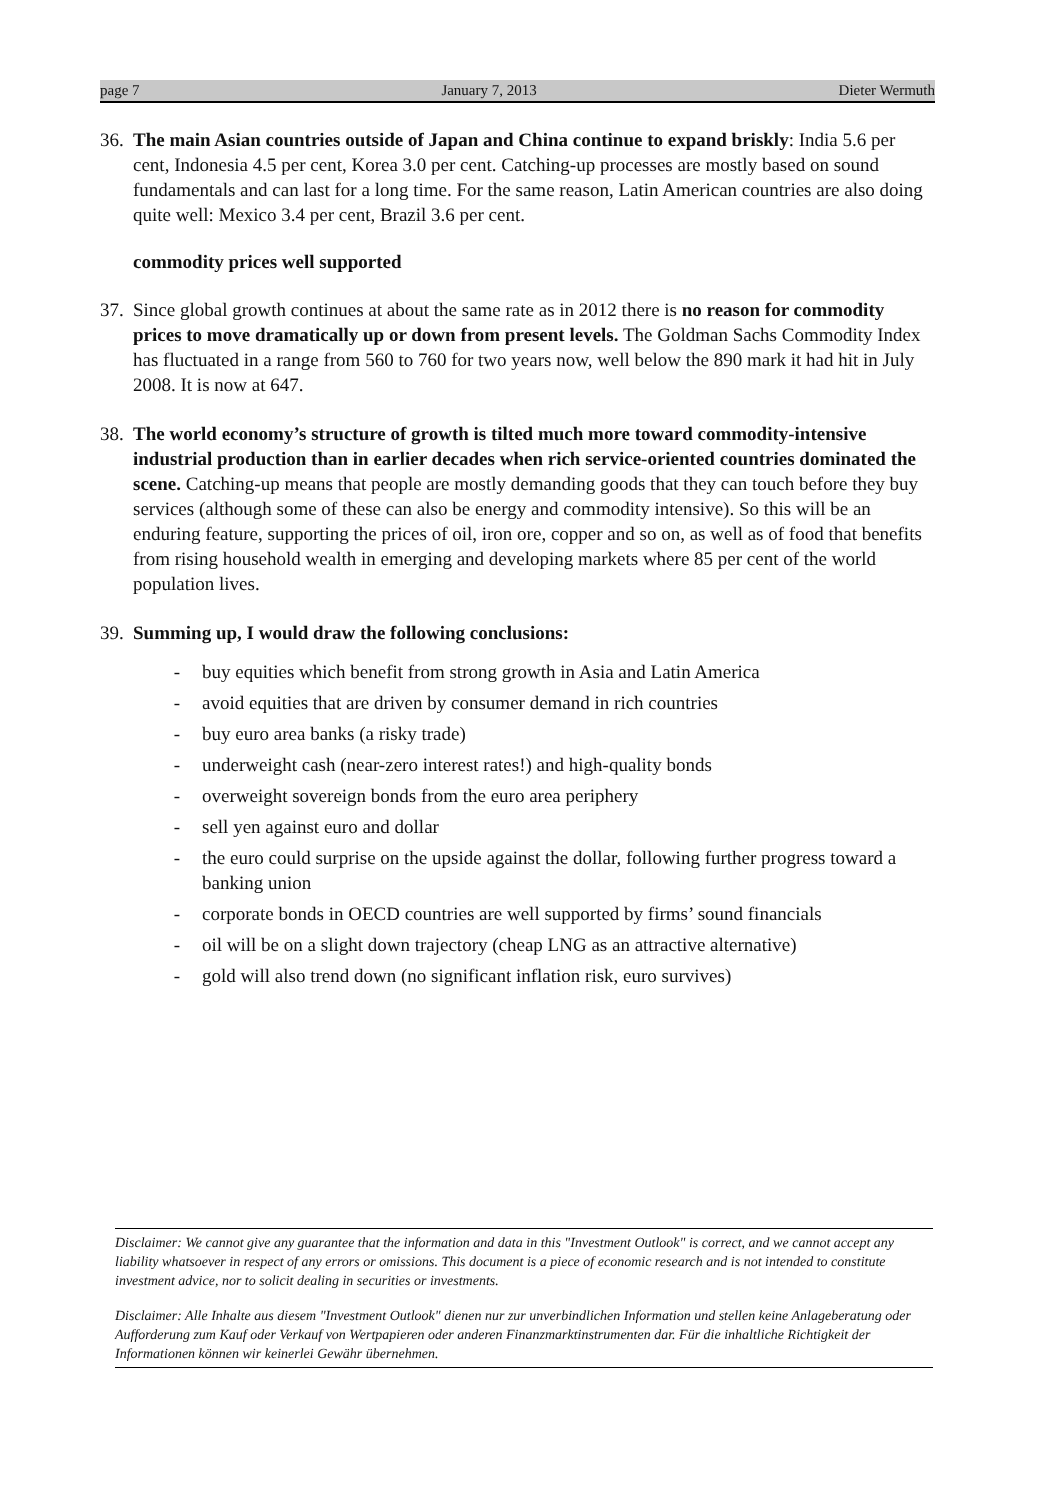page 7 January 7, 2013 Dieter Wermuth
36. The main Asian countries outside of Japan and China continue to expand briskly: India 5.6 per cent, Indonesia 4.5 per cent, Korea 3.0 per cent. Catching-up processes are mostly based on sound fundamentals and can last for a long time. For the same reason, Latin American countries are also doing quite well: Mexico 3.4 per cent, Brazil 3.6 per cent.
commodity prices well supported
37. Since global growth continues at about the same rate as in 2012 there is no reason for commodity prices to move dramatically up or down from present levels. The Goldman Sachs Commodity Index has fluctuated in a range from 560 to 760 for two years now, well below the 890 mark it had hit in July 2008. It is now at 647.
38. The world economy’s structure of growth is tilted much more toward commodity-intensive industrial production than in earlier decades when rich service-oriented countries dominated the scene. Catching-up means that people are mostly demanding goods that they can touch before they buy services (although some of these can also be energy and commodity intensive). So this will be an enduring feature, supporting the prices of oil, iron ore, copper and so on, as well as of food that benefits from rising household wealth in emerging and developing markets where 85 per cent of the world population lives.
39. Summing up, I would draw the following conclusions:
- buy equities which benefit from strong growth in Asia and Latin America
- avoid equities that are driven by consumer demand in rich countries
- buy euro area banks (a risky trade)
- underweight cash (near-zero interest rates!) and high-quality bonds
- overweight sovereign bonds from the euro area periphery
- sell yen against euro and dollar
- the euro could surprise on the upside against the dollar, following further progress toward a banking union
- corporate bonds in OECD countries are well supported by firms’ sound financials
- oil will be on a slight down trajectory (cheap LNG as an attractive alternative)
- gold will also trend down (no significant inflation risk, euro survives)
Disclaimer: We cannot give any guarantee that the information and data in this "Investment Outlook" is correct, and we cannot accept any liability whatsoever in respect of any errors or omissions. This document is a piece of economic research and is not intended to constitute investment advice, nor to solicit dealing in securities or investments.
Disclaimer: Alle Inhalte aus diesem "Investment Outlook" dienen nur zur unverbindlichen Information und stellen keine Anlageberatung oder Aufforderung zum Kauf oder Verkauf von Wertpapieren oder anderen Finanzmarktinstrumenten dar. Für die inhaltliche Richtigkeit der Informationen können wir keinerlei Gewähr übernehmen.